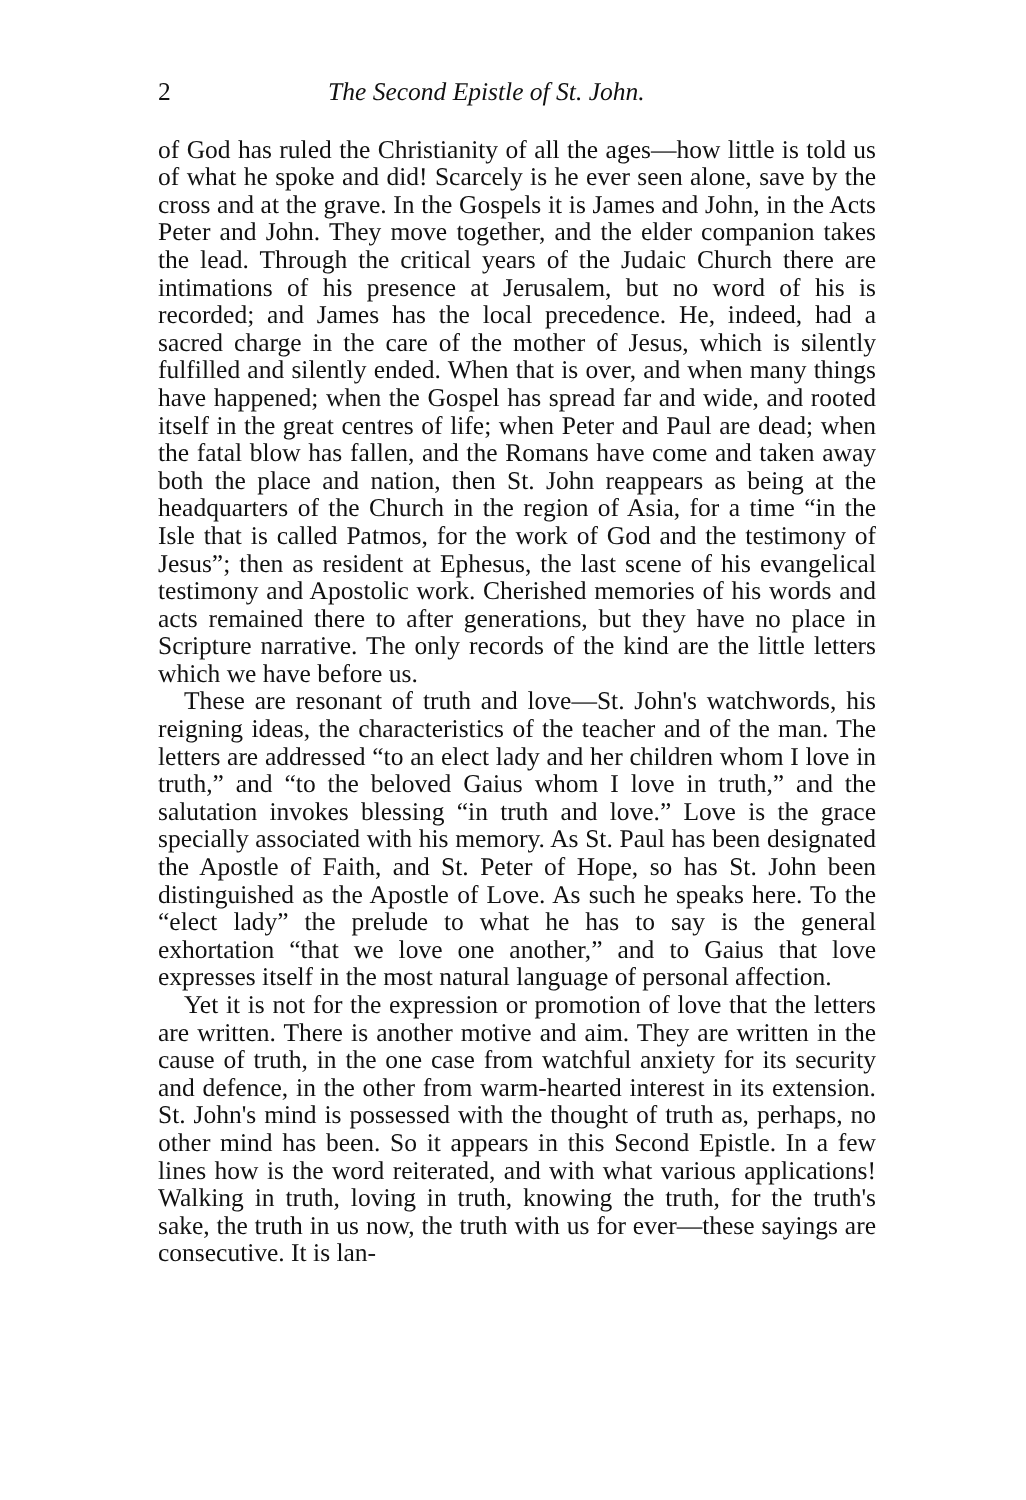2 The Second Epistle of St. John.
of God has ruled the Christianity of all the ages—how little is told us of what he spoke and did! Scarcely is he ever seen alone, save by the cross and at the grave. In the Gospels it is James and John, in the Acts Peter and John. They move together, and the elder companion takes the lead. Through the critical years of the Judaic Church there are intimations of his presence at Jerusalem, but no word of his is recorded; and James has the local precedence. He, indeed, had a sacred charge in the care of the mother of Jesus, which is silently fulfilled and silently ended. When that is over, and when many things have happened; when the Gospel has spread far and wide, and rooted itself in the great centres of life; when Peter and Paul are dead; when the fatal blow has fallen, and the Romans have come and taken away both the place and nation, then St. John reappears as being at the headquarters of the Church in the region of Asia, for a time “in the Isle that is called Patmos, for the work of God and the testimony of Jesus”; then as resident at Ephesus, the last scene of his evangelical testimony and Apostolic work. Cherished memories of his words and acts remained there to after generations, but they have no place in Scripture narrative. The only records of the kind are the little letters which we have before us.
These are resonant of truth and love—St. John's watchwords, his reigning ideas, the characteristics of the teacher and of the man. The letters are addressed “to an elect lady and her children whom I love in truth,” and “to the beloved Gaius whom I love in truth,” and the salutation invokes blessing “in truth and love.” Love is the grace specially associated with his memory. As St. Paul has been designated the Apostle of Faith, and St. Peter of Hope, so has St. John been distinguished as the Apostle of Love. As such he speaks here. To the “elect lady” the prelude to what he has to say is the general exhortation “that we love one another,” and to Gaius that love expresses itself in the most natural language of personal affection.
Yet it is not for the expression or promotion of love that the letters are written. There is another motive and aim. They are written in the cause of truth, in the one case from watchful anxiety for its security and defence, in the other from warm-hearted interest in its extension. St. John's mind is possessed with the thought of truth as, perhaps, no other mind has been. So it appears in this Second Epistle. In a few lines how is the word reiterated, and with what various applications! Walking in truth, loving in truth, knowing the truth, for the truth's sake, the truth in us now, the truth with us for ever—these sayings are consecutive. It is lan-